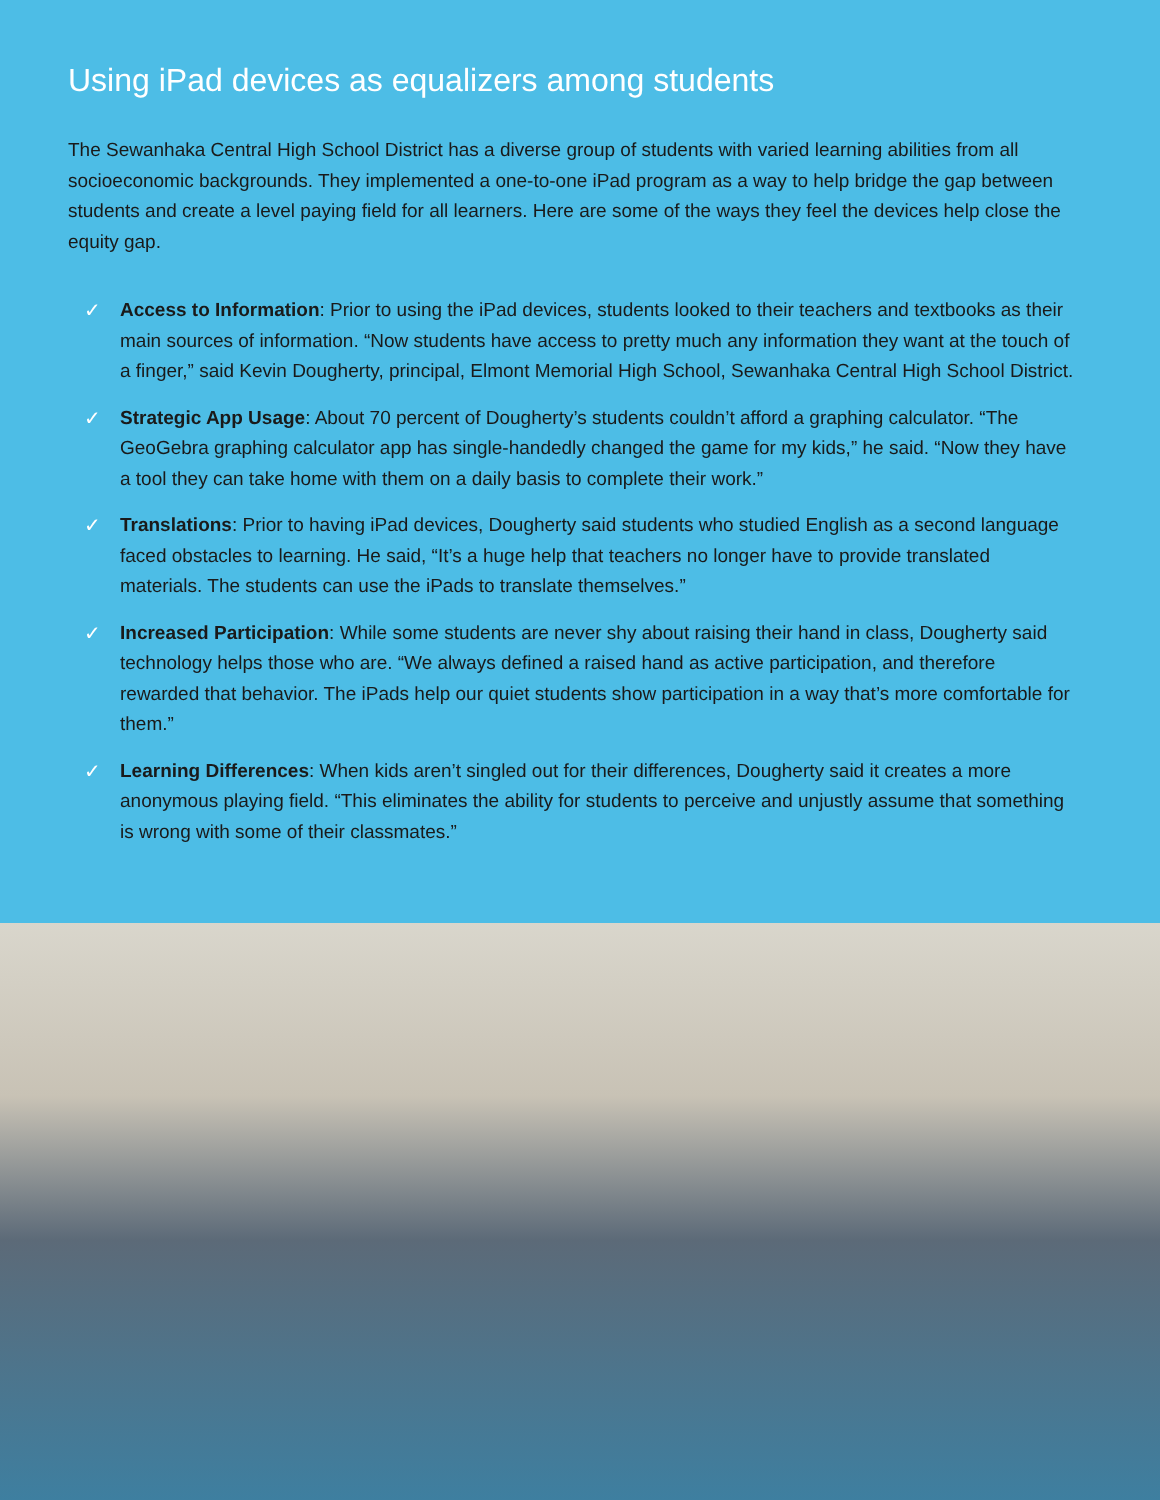Using iPad devices as equalizers among students
The Sewanhaka Central High School District has a diverse group of students with varied learning abilities from all socioeconomic backgrounds. They implemented a one-to-one iPad program as a way to help bridge the gap between students and create a level paying field for all learners. Here are some of the ways they feel the devices help close the equity gap.
✓ Access to Information: Prior to using the iPad devices, students looked to their teachers and textbooks as their main sources of information. “Now students have access to pretty much any information they want at the touch of a finger,” said Kevin Dougherty, principal, Elmont Memorial High School, Sewanhaka Central High School District.
✓ Strategic App Usage: About 70 percent of Dougherty’s students couldn’t afford a graphing calculator. “The GeoGebra graphing calculator app has single-handedly changed the game for my kids,” he said. “Now they have a tool they can take home with them on a daily basis to complete their work.”
✓ Translations: Prior to having iPad devices, Dougherty said students who studied English as a second language faced obstacles to learning. He said, “It’s a huge help that teachers no longer have to provide translated materials. The students can use the iPads to translate themselves.”
✓ Increased Participation: While some students are never shy about raising their hand in class, Dougherty said technology helps those who are. “We always defined a raised hand as active participation, and therefore rewarded that behavior. The iPads help our quiet students show participation in a way that’s more comfortable for them.”
✓ Learning Differences: When kids aren’t singled out for their differences, Dougherty said it creates a more anonymous playing field. “This eliminates the ability for students to perceive and unjustly assume that something is wrong with some of their classmates.”